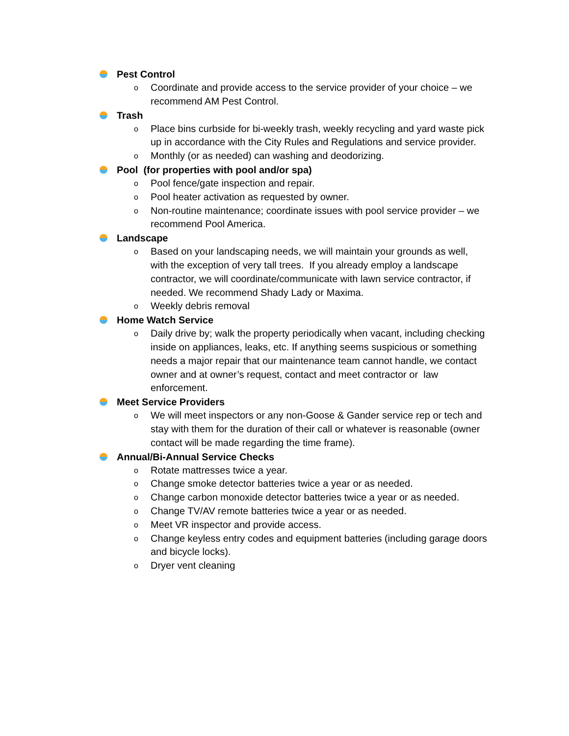Pest Control
o Coordinate and provide access to the service provider of your choice – we recommend AM Pest Control.
Trash
o Place bins curbside for bi-weekly trash, weekly recycling and yard waste pick up in accordance with the City Rules and Regulations and service provider.
o Monthly (or as needed) can washing and deodorizing.
Pool (for properties with pool and/or spa)
o Pool fence/gate inspection and repair.
o Pool heater activation as requested by owner.
o Non-routine maintenance; coordinate issues with pool service provider – we recommend Pool America.
Landscape
o Based on your landscaping needs, we will maintain your grounds as well, with the exception of very tall trees. If you already employ a landscape contractor, we will coordinate/communicate with lawn service contractor, if needed. We recommend Shady Lady or Maxima.
o Weekly debris removal
Home Watch Service
o Daily drive by; walk the property periodically when vacant, including checking inside on appliances, leaks, etc. If anything seems suspicious or something needs a major repair that our maintenance team cannot handle, we contact owner and at owner’s request, contact and meet contractor or law enforcement.
Meet Service Providers
o We will meet inspectors or any non-Goose & Gander service rep or tech and stay with them for the duration of their call or whatever is reasonable (owner contact will be made regarding the time frame).
Annual/Bi-Annual Service Checks
o Rotate mattresses twice a year.
o Change smoke detector batteries twice a year or as needed.
o Change carbon monoxide detector batteries twice a year or as needed.
o Change TV/AV remote batteries twice a year or as needed.
o Meet VR inspector and provide access.
o Change keyless entry codes and equipment batteries (including garage doors and bicycle locks).
o Dryer vent cleaning